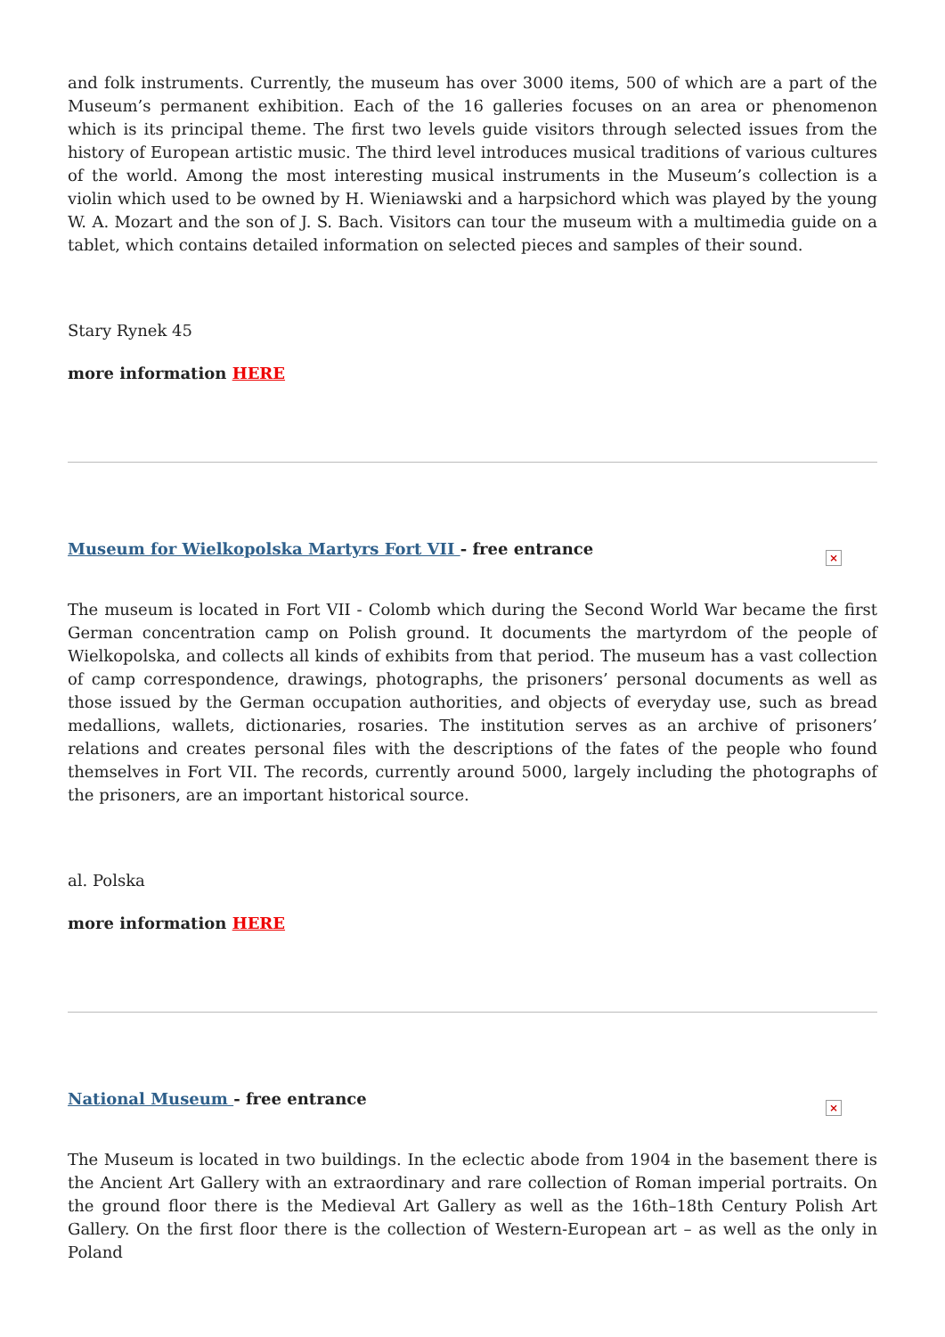and folk instruments. Currently, the museum has over 3000 items, 500 of which are a part of the Museum’s permanent exhibition. Each of the 16 galleries focuses on an area or phenomenon which is its principal theme. The first two levels guide visitors through selected issues from the history of European artistic music. The third level introduces musical traditions of various cultures of the world. Among the most interesting musical instruments in the Museum’s collection is a violin which used to be owned by H. Wieniawski and a harpsichord which was played by the young W. A. Mozart and the son of J. S. Bach. Visitors can tour the museum with a multimedia guide on a tablet, which contains detailed information on selected pieces and samples of their sound.
Stary Rynek 45
more information HERE
Museum for Wielkopolska Martyrs Fort VII - free entrance
×
The museum is located in Fort VII - Colomb which during the Second World War became the first German concentration camp on Polish ground. It documents the martyrdom of the people of Wielkopolska, and collects all kinds of exhibits from that period. The museum has a vast collection of camp correspondence, drawings, photographs, the prisoners’ personal documents as well as those issued by the German occupation authorities, and objects of everyday use, such as bread medallions, wallets, dictionaries, rosaries. The institution serves as an archive of prisoners’ relations and creates personal files with the descriptions of the fates of the people who found themselves in Fort VII. The records, currently around 5000, largely including the photographs of the prisoners, are an important historical source.
al. Polska
more information HERE
National Museum - free entrance
×
The Museum is located in two buildings. In the eclectic abode from 1904 in the basement there is the Ancient Art Gallery with an extraordinary and rare collection of Roman imperial portraits. On the ground floor there is the Medieval Art Gallery as well as the 16th–18th Century Polish Art Gallery. On the first floor there is the collection of Western-European art – as well as the only in Poland